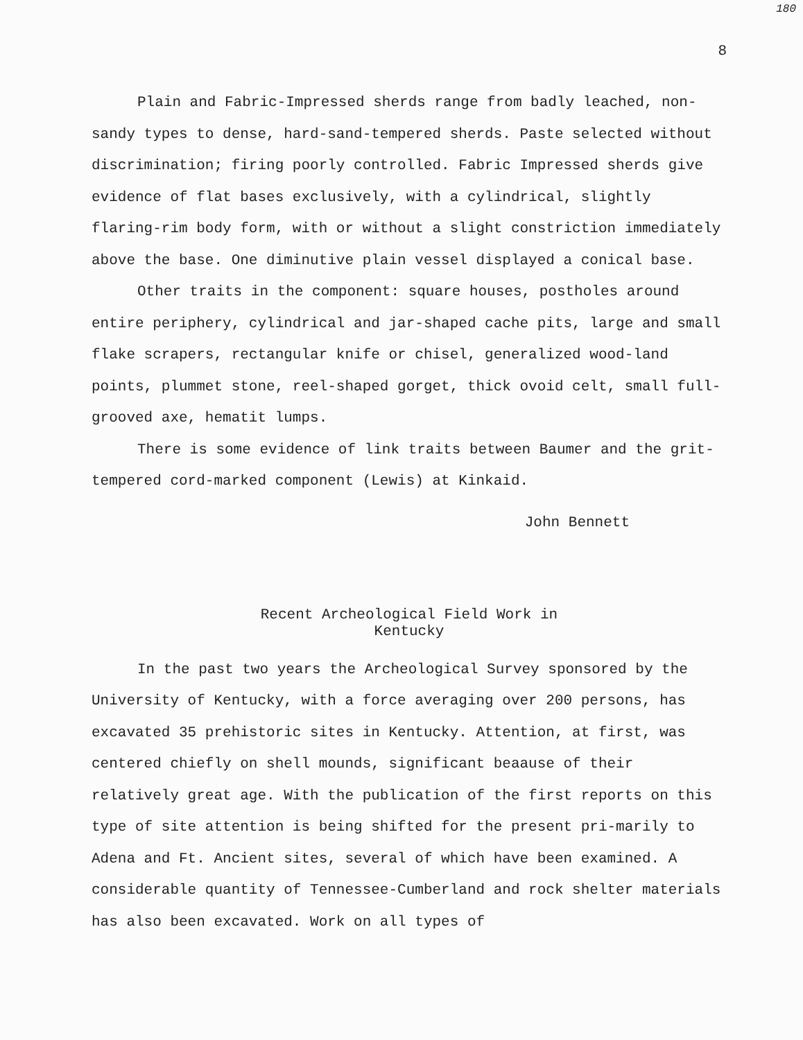180
8
Plain and Fabric-Impressed sherds range from badly leached, non-sandy types to dense, hard-sand-tempered sherds. Paste selected without discrimination; firing poorly controlled. Fabric Impressed sherds give evidence of flat bases exclusively, with a cylindrical, slightly flaring-rim body form, with or without a slight constriction immediately above the base. One diminutive plain vessel displayed a conical base.
Other traits in the component: square houses, postholes around entire periphery, cylindrical and jar-shaped cache pits, large and small flake scrapers, rectangular knife or chisel, generalized wood-land points, plummet stone, reel-shaped gorget, thick ovoid celt, small full-grooved axe, hematit lumps.
There is some evidence of link traits between Baumer and the grit-tempered cord-marked component (Lewis) at Kinkaid.
John Bennett
Recent Archeological Field Work in
Kentucky
In the past two years the Archeological Survey sponsored by the University of Kentucky, with a force averaging over 200 persons, has excavated 35 prehistoric sites in Kentucky. Attention, at first, was centered chiefly on shell mounds, significant beaause of their relatively great age. With the publication of the first reports on this type of site attention is being shifted for the present pri-marily to Adena and Ft. Ancient sites, several of which have been examined. A considerable quantity of Tennessee-Cumberland and rock shelter materials has also been excavated. Work on all types of